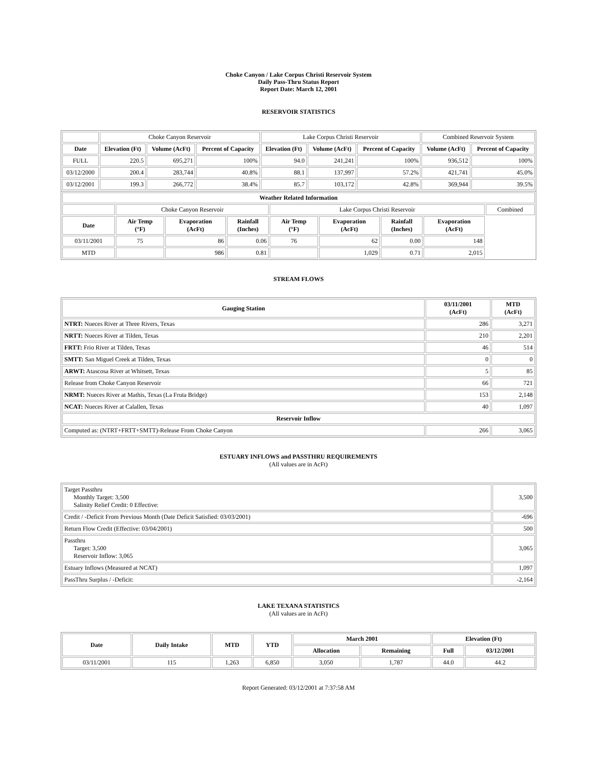Choke Canyon / Lake Corpus Christi Reservoir System
Daily Pass-Thru Status Report
Report Date: March 12, 2001
RESERVOIR STATISTICS
| | Choke Canyon Reservoir | | | Lake Corpus Christi Reservoir | | | Combined Reservoir System | |
| Date | Elevation (Ft) | Volume (AcFt) | Percent of Capacity | Elevation (Ft) | Volume (AcFt) | Percent of Capacity | Volume (AcFt) | Percent of Capacity |
| FULL | 220.5 | 695,271 | 100% | 94.0 | 241,241 | 100% | 936,512 | 100% |
| 03/12/2000 | 200.4 | 283,744 | 40.8% | 88.1 | 137,997 | 57.2% | 421,741 | 45.0% |
| 03/12/2001 | 199.3 | 266,772 | 38.4% | 85.7 | 103,172 | 42.8% | 369,944 | 39.5% |
| Weather Related Information | | | | | | | | |
| --- | --- | --- | --- | --- | --- | --- | --- | --- |
| | Choke Canyon Reservoir | | | Lake Corpus Christi Reservoir | | | | Combined |
| Date | Air Temp (°F) | Evaporation (AcFt) | Rainfall (Inches) | Air Temp (°F) | Evaporation (AcFt) | Rainfall (Inches) | Evaporation (AcFt) | |
| 03/11/2001 | 75 | 86 | 0.06 | 76 | 62 | 0.00 | 148 | |
| MTD | | 986 | 0.81 | | 1,029 | 0.71 | 2,015 | |
STREAM FLOWS
| Gauging Station | 03/11/2001 (AcFt) | MTD (AcFt) |
| --- | --- | --- |
| NTRT: Nueces River at Three Rivers, Texas | 286 | 3,271 |
| NRTT: Nueces River at Tilden, Texas | 210 | 2,201 |
| FRTT: Frio River at Tilden, Texas | 46 | 514 |
| SMTT: San Miguel Creek at Tilden, Texas | 0 | 0 |
| ARWT: Atascosa River at Whitsett, Texas | 5 | 85 |
| Release from Choke Canyon Reservoir | 66 | 721 |
| NRMT: Nueces River at Mathis, Texas (La Fruta Bridge) | 153 | 2,148 |
| NCAT: Nueces River at Calallen, Texas | 40 | 1,097 |
| Reservoir Inflow | | |
| Computed as: (NTRT+FRTT+SMTT)-Release From Choke Canyon | 266 | 3,065 |
ESTUARY INFLOWS and PASSTHRU REQUIREMENTS
(All values are in AcFt)
| Target Passthru Monthly Target: 3,500 Salinity Relief Credit: 0 Effective: | 3,500 |
| Credit / -Deficit From Previous Month (Date Deficit Satisfied: 03/03/2001) | -696 |
| Return Flow Credit (Effective: 03/04/2001) | 500 |
| Passthru Target: 3,500 Reservoir Inflow: 3,065 | 3,065 |
| Estuary Inflows (Measured at NCAT) | 1,097 |
| PassThru Surplus / -Deficit: | -2,164 |
LAKE TEXANA STATISTICS
(All values are in AcFt)
| Date | Daily Intake | MTD | YTD | March 2001 | | Elevation (Ft) | |
| --- | --- | --- | --- | --- | --- | --- | --- |
| | | | | Allocation | Remaining | Full | 03/12/2001 |
| 03/11/2001 | 115 | 1,263 | 6,850 | 3,050 | 1,787 | 44.0 | 44.2 |
Report Generated: 03/12/2001 at 7:37:58 AM